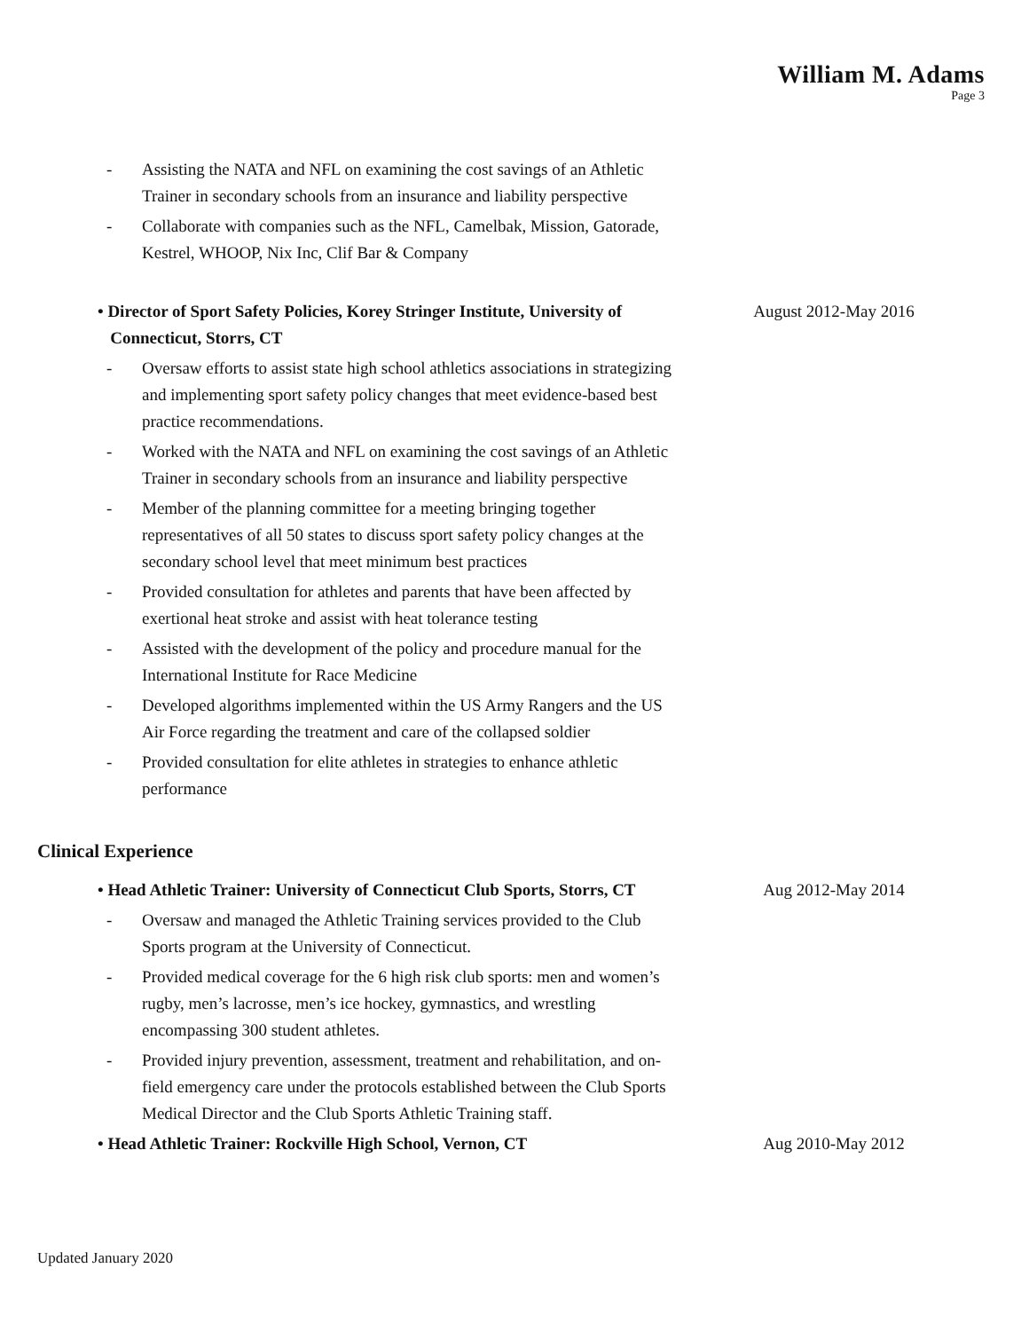William M. Adams
Page 3
- Assisting the NATA and NFL on examining the cost savings of an Athletic Trainer in secondary schools from an insurance and liability perspective
- Collaborate with companies such as the NFL, Camelbak, Mission, Gatorade, Kestrel, WHOOP, Nix Inc, Clif Bar & Company
• Director of Sport Safety Policies, Korey Stringer Institute, University of
Connecticut, Storrs, CT
August 2012-May 2016
- Oversaw efforts to assist state high school athletics associations in strategizing and implementing sport safety policy changes that meet evidence-based best practice recommendations.
- Worked with the NATA and NFL on examining the cost savings of an Athletic Trainer in secondary schools from an insurance and liability perspective
- Member of the planning committee for a meeting bringing together representatives of all 50 states to discuss sport safety policy changes at the secondary school level that meet minimum best practices
- Provided consultation for athletes and parents that have been affected by exertional heat stroke and assist with heat tolerance testing
- Assisted with the development of the policy and procedure manual for the International Institute for Race Medicine
- Developed algorithms implemented within the US Army Rangers and the US Air Force regarding the treatment and care of the collapsed soldier
- Provided consultation for elite athletes in strategies to enhance athletic performance
Clinical Experience
• Head Athletic Trainer: University of Connecticut Club Sports, Storrs, CT
Aug 2012-May 2014
- Oversaw and managed the Athletic Training services provided to the Club Sports program at the University of Connecticut.
- Provided medical coverage for the 6 high risk club sports: men and women’s rugby, men’s lacrosse, men’s ice hockey, gymnastics, and wrestling encompassing 300 student athletes.
- Provided injury prevention, assessment, treatment and rehabilitation, and on-field emergency care under the protocols established between the Club Sports Medical Director and the Club Sports Athletic Training staff.
• Head Athletic Trainer: Rockville High School, Vernon, CT
Aug 2010-May 2012
Updated January 2020